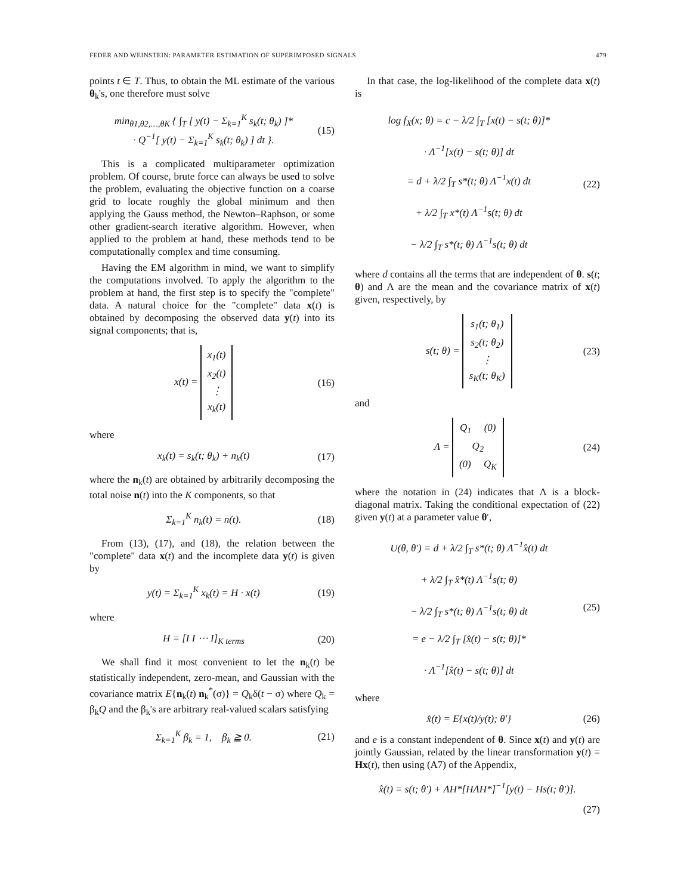FEDER AND WEINSTEIN: PARAMETER ESTIMATION OF SUPERIMPOSED SIGNALS 479
points t ∈ T. Thus, to obtain the ML estimate of the various θ<sub>k</sub>'s, one therefore must solve
min<sub>θ1,θ2,…,θK</sub> { ∫<sub>T</sub> [ y(t) − Σ<sub>k=1</sub><sup>K</sup> s<sub>k</sub>(t; θ<sub>k</sub>) ]*
· Q<sup>−1</sup>[ y(t) − Σ<sub>k=1</sub><sup>K</sup> s<sub>k</sub>(t; θ<sub>k</sub>) ] dt }.
(15)
This is a complicated multiparameter optimization problem. Of course, brute force can always be used to solve the problem, evaluating the objective function on a coarse grid to locate roughly the global minimum and then applying the Gauss method, the Newton–Raphson, or some other gradient-search iterative algorithm. However, when applied to the problem at hand, these methods tend to be computationally complex and time consuming.
Having the EM algorithm in mind, we want to simplify the computations involved. To apply the algorithm to the problem at hand, the first step is to specify the "complete" data. A natural choice for the "complete" data x(t) is obtained by decomposing the observed data y(t) into its signal components; that is,
x(t) = x<sub>1</sub>(t)
x<sub>2</sub>(t)
⋮
x<sub>k</sub>(t)
(16)
where
x<sub>k</sub>(t) = s<sub>k</sub>(t; θ<sub>k</sub>) + n<sub>k</sub>(t) (17)
where the n<sub>k</sub>(t) are obtained by arbitrarily decomposing the total noise n(t) into the K components, so that
Σ<sub>k=1</sub><sup>K</sup> n<sub>k</sub>(t) = n(t). (18)
From (13), (17), and (18), the relation between the "complete" data x(t) and the incomplete data y(t) is given by
y(t) = Σ<sub>k=1</sub><sup>K</sup> x<sub>k</sub>(t) = H · x(t) (19)
where
H = [I I ⋯ I]<sub>K terms</sub> (20)
We shall find it most convenient to let the n<sub>k</sub>(t) be statistically independent, zero-mean, and Gaussian with the covariance matrix E{n<sub>k</sub>(t) n<sub>k</sub><sup>*</sup>(σ)} = Q<sub>k</sub>δ(t − σ) where Q<sub>k</sub> = β<sub>k</sub>Q and the β<sub>k</sub>'s are arbitrary real-valued scalars satisfying
Σ<sub>k=1</sub><sup>K</sup> β<sub>k</sub> = 1, β<sub>k</sub> ≧ 0. (21)
In that case, the log-likelihood of the complete data x(t) is
log f<sub>X</sub>(x; θ) = c − λ/2 ∫<sub>T</sub> [x(t) − s(t; θ)]*
· Λ<sup>−1</sup>[x(t) − s(t; θ)] dt
= d + λ/2 ∫<sub>T</sub> s*(t; θ) Λ<sup>−1</sup>x(t) dt
+ λ/2 ∫<sub>T</sub> x*(t) Λ<sup>−1</sup>s(t; θ) dt
− λ/2 ∫<sub>T</sub> s*(t; θ) Λ<sup>−1</sup>s(t; θ) dt
(22)
where d contains all the terms that are independent of θ. s(t; θ) and Λ are the mean and the covariance matrix of x(t) given, respectively, by
s(t; θ) = s<sub>1</sub>(t; θ<sub>1</sub>)
s<sub>2</sub>(t; θ<sub>2</sub>)
⋮
s<sub>K</sub>(t; θ<sub>K</sub>)
(23)
and
Λ = Q<sub>1</sub> (0)
Q<sub>2</sub>
(0) Q<sub>K</sub>
(24)
where the notation in (24) indicates that Λ is a block-diagonal matrix. Taking the conditional expectation of (22) given y(t) at a parameter value θ′,
U(θ, θ′) = d + λ/2 ∫<sub>T</sub> s*(t; θ) Λ<sup>−1</sup>x̂(t) dt
+ λ/2 ∫<sub>T</sub> x̂*(t) Λ<sup>−1</sup>s(t; θ)
− λ/2 ∫<sub>T</sub> s*(t; θ) Λ<sup>−1</sup>s(t; θ) dt
= e − λ/2 ∫<sub>T</sub> [x̂(t) − s(t; θ)]*
· Λ<sup>−1</sup>[x̂(t) − s(t; θ)] dt
(25)
where
x̂(t) = E{x(t)/y(t); θ′} (26)
and e is a constant independent of θ. Since x(t) and y(t) are jointly Gaussian, related by the linear transformation y(t) = Hx(t), then using (A7) of the Appendix,
x̂(t) = s(t; θ′) + ΛH*[HΛH*]<sup>−1</sup>[y(t) − Hs(t; θ′)].
(27)